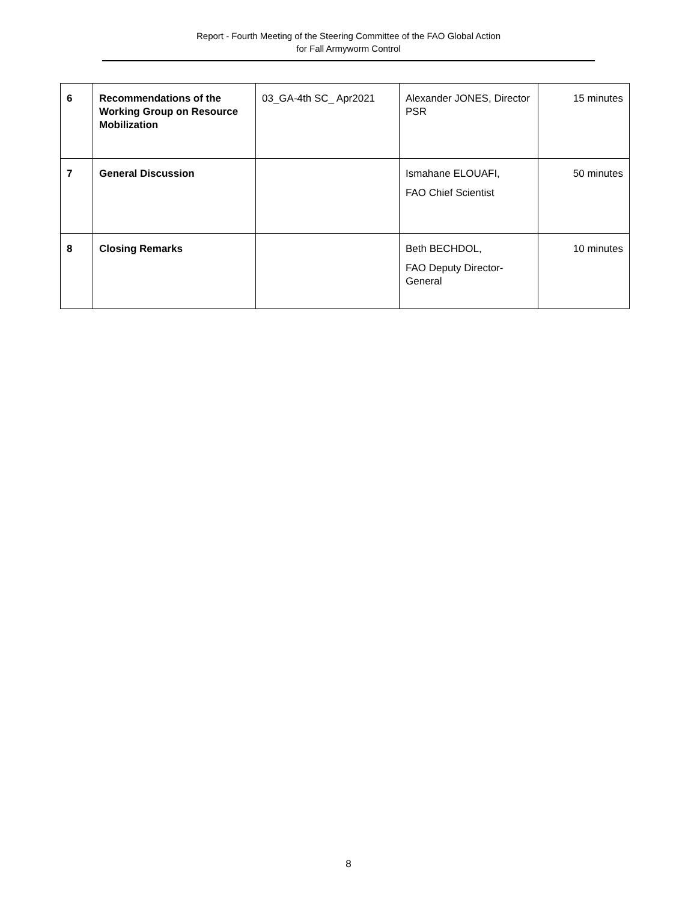Report - Fourth Meeting of the Steering Committee of the FAO Global Action
for Fall Armyworm Control
| 6 | Recommendations of the Working Group on Resource Mobilization | 03_GA-4th SC_ Apr2021 | Alexander JONES, Director PSR | 15 minutes |
| 7 | General Discussion | | Ismahane ELOUAFI, FAO Chief Scientist | 50 minutes |
| 8 | Closing Remarks | | Beth BECHDOL, FAO Deputy Director-General | 10 minutes |
8